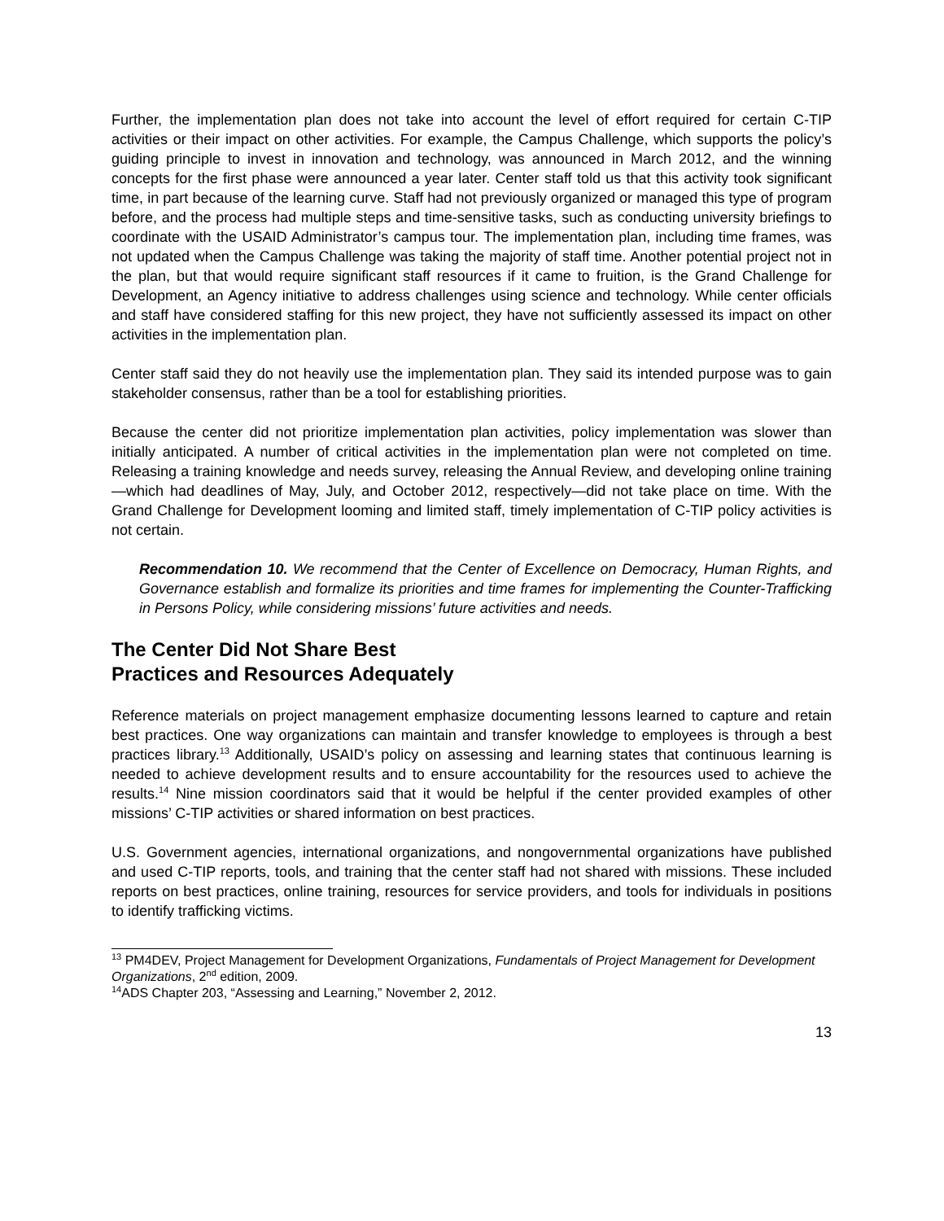Further, the implementation plan does not take into account the level of effort required for certain C-TIP activities or their impact on other activities. For example, the Campus Challenge, which supports the policy’s guiding principle to invest in innovation and technology, was announced in March 2012, and the winning concepts for the first phase were announced a year later. Center staff told us that this activity took significant time, in part because of the learning curve. Staff had not previously organized or managed this type of program before, and the process had multiple steps and time-sensitive tasks, such as conducting university briefings to coordinate with the USAID Administrator’s campus tour. The implementation plan, including time frames, was not updated when the Campus Challenge was taking the majority of staff time. Another potential project not in the plan, but that would require significant staff resources if it came to fruition, is the Grand Challenge for Development, an Agency initiative to address challenges using science and technology. While center officials and staff have considered staffing for this new project, they have not sufficiently assessed its impact on other activities in the implementation plan.
Center staff said they do not heavily use the implementation plan. They said its intended purpose was to gain stakeholder consensus, rather than be a tool for establishing priorities.
Because the center did not prioritize implementation plan activities, policy implementation was slower than initially anticipated. A number of critical activities in the implementation plan were not completed on time. Releasing a training knowledge and needs survey, releasing the Annual Review, and developing online training—which had deadlines of May, July, and October 2012, respectively—did not take place on time. With the Grand Challenge for Development looming and limited staff, timely implementation of C-TIP policy activities is not certain.
Recommendation 10. We recommend that the Center of Excellence on Democracy, Human Rights, and Governance establish and formalize its priorities and time frames for implementing the Counter-Trafficking in Persons Policy, while considering missions’ future activities and needs.
The Center Did Not Share Best
Practices and Resources Adequately
Reference materials on project management emphasize documenting lessons learned to capture and retain best practices. One way organizations can maintain and transfer knowledge to employees is through a best practices library.<sup>13</sup> Additionally, USAID’s policy on assessing and learning states that continuous learning is needed to achieve development results and to ensure accountability for the resources used to achieve the results.<sup>14</sup> Nine mission coordinators said that it would be helpful if the center provided examples of other missions’ C-TIP activities or shared information on best practices.
U.S. Government agencies, international organizations, and nongovernmental organizations have published and used C-TIP reports, tools, and training that the center staff had not shared with missions. These included reports on best practices, online training, resources for service providers, and tools for individuals in positions to identify trafficking victims.
<sup>13</sup> PM4DEV, Project Management for Development Organizations, Fundamentals of Project Management for Development Organizations, 2<sup>nd</sup> edition, 2009.
<sup>14</sup> ADS Chapter 203, “Assessing and Learning,” November 2, 2012.
13